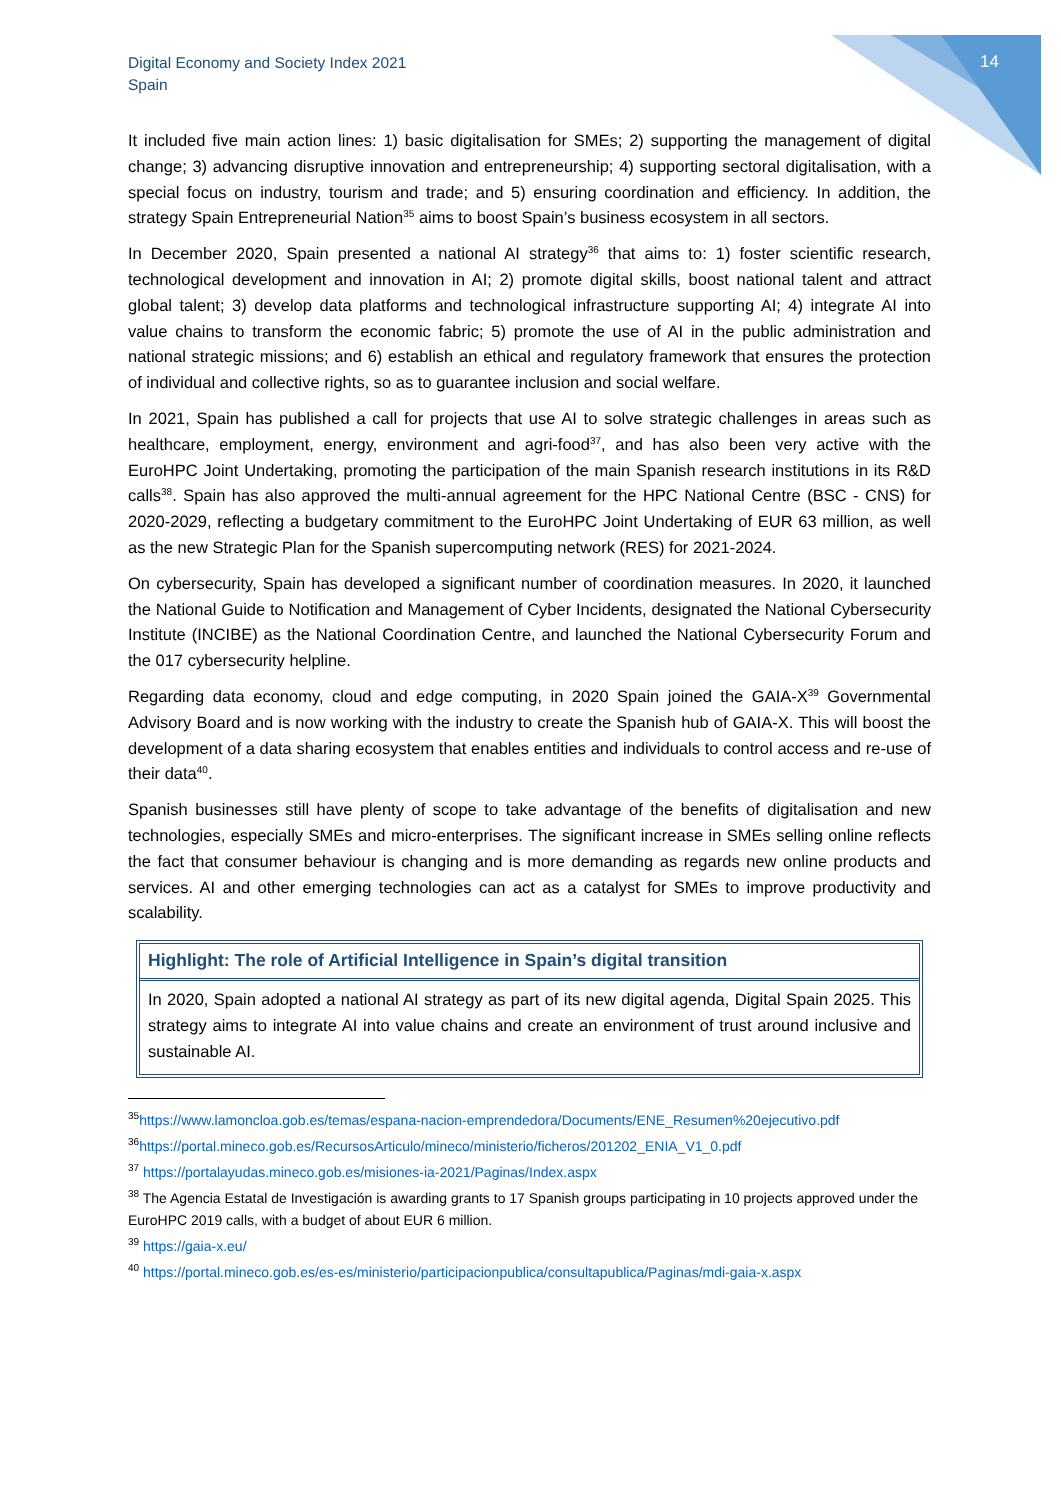Digital Economy and Society Index 2021
Spain
14
It included five main action lines: 1) basic digitalisation for SMEs; 2) supporting the management of digital change; 3) advancing disruptive innovation and entrepreneurship; 4) supporting sectoral digitalisation, with a special focus on industry, tourism and trade; and 5) ensuring coordination and efficiency. In addition, the strategy Spain Entrepreneurial Nation<sup>35</sup> aims to boost Spain’s business ecosystem in all sectors.
In December 2020, Spain presented a national AI strategy<sup>36</sup> that aims to: 1) foster scientific research, technological development and innovation in AI; 2) promote digital skills, boost national talent and attract global talent; 3) develop data platforms and technological infrastructure supporting AI; 4) integrate AI into value chains to transform the economic fabric; 5) promote the use of AI in the public administration and national strategic missions; and 6) establish an ethical and regulatory framework that ensures the protection of individual and collective rights, so as to guarantee inclusion and social welfare.
In 2021, Spain has published a call for projects that use AI to solve strategic challenges in areas such as healthcare, employment, energy, environment and agri-food<sup>37</sup>, and has also been very active with the EuroHPC Joint Undertaking, promoting the participation of the main Spanish research institutions in its R&D calls<sup>38</sup>. Spain has also approved the multi-annual agreement for the HPC National Centre (BSC - CNS) for 2020-2029, reflecting a budgetary commitment to the EuroHPC Joint Undertaking of EUR 63 million, as well as the new Strategic Plan for the Spanish supercomputing network (RES) for 2021-2024.
On cybersecurity, Spain has developed a significant number of coordination measures. In 2020, it launched the National Guide to Notification and Management of Cyber Incidents, designated the National Cybersecurity Institute (INCIBE) as the National Coordination Centre, and launched the National Cybersecurity Forum and the 017 cybersecurity helpline.
Regarding data economy, cloud and edge computing, in 2020 Spain joined the GAIA-X<sup>39</sup> Governmental Advisory Board and is now working with the industry to create the Spanish hub of GAIA-X. This will boost the development of a data sharing ecosystem that enables entities and individuals to control access and re-use of their data<sup>40</sup>.
Spanish businesses still have plenty of scope to take advantage of the benefits of digitalisation and new technologies, especially SMEs and micro-enterprises. The significant increase in SMEs selling online reflects the fact that consumer behaviour is changing and is more demanding as regards new online products and services. AI and other emerging technologies can act as a catalyst for SMEs to improve productivity and scalability.
Highlight: The role of Artificial Intelligence in Spain’s digital transition
In 2020, Spain adopted a national AI strategy as part of its new digital agenda, Digital Spain 2025. This strategy aims to integrate AI into value chains and create an environment of trust around inclusive and sustainable AI.
<sup>35</sup> https://www.lamoncloa.gob.es/temas/espana-nacion-emprendedora/Documents/ENE_Resumen%20ejecutivo.pdf
<sup>36</sup> https://portal.mineco.gob.es/RecursosArticulo/mineco/ministerio/ficheros/201202_ENIA_V1_0.pdf
<sup>37</sup> https://portalayudas.mineco.gob.es/misiones-ia-2021/Paginas/Index.aspx
<sup>38</sup> The Agencia Estatal de Investigación is awarding grants to 17 Spanish groups participating in 10 projects approved under the EuroHPC 2019 calls, with a budget of about EUR 6 million.
<sup>39</sup> https://gaia-x.eu/
<sup>40</sup> https://portal.mineco.gob.es/es-es/ministerio/participacionpublica/consultapublica/Paginas/mdi-gaia-x.aspx